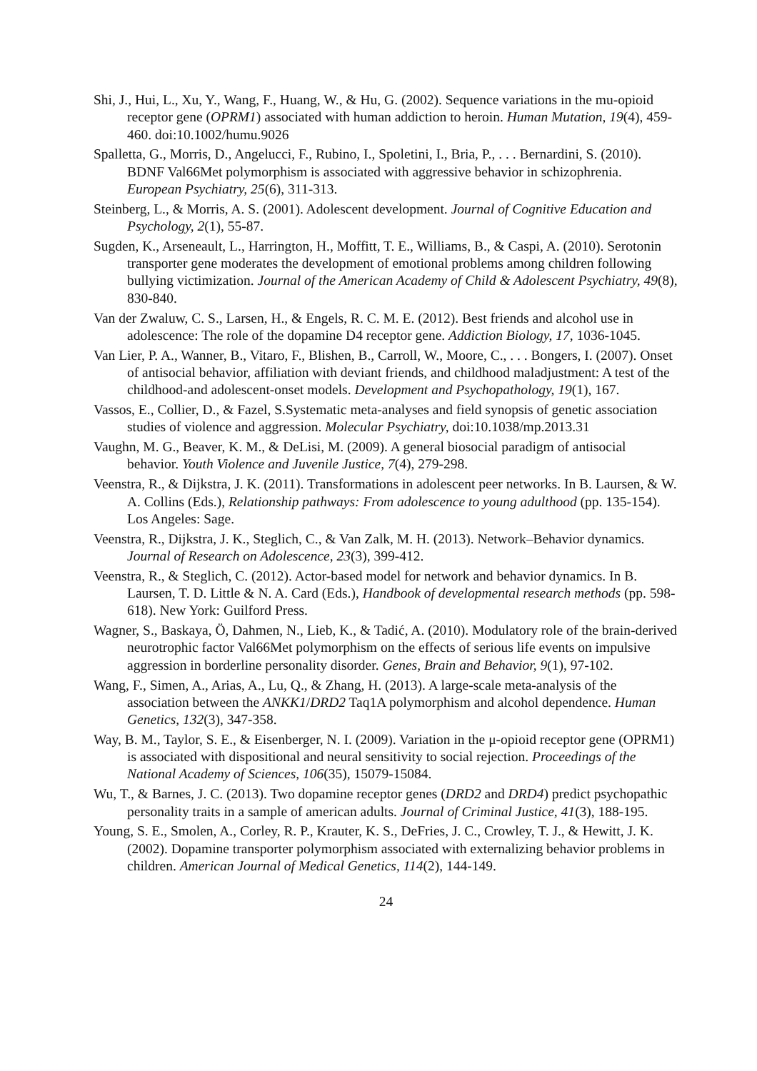Shi, J., Hui, L., Xu, Y., Wang, F., Huang, W., & Hu, G. (2002). Sequence variations in the mu-opioid receptor gene (OPRM1) associated with human addiction to heroin. Human Mutation, 19(4), 459-460. doi:10.1002/humu.9026
Spalletta, G., Morris, D., Angelucci, F., Rubino, I., Spoletini, I., Bria, P., . . . Bernardini, S. (2010). BDNF Val66Met polymorphism is associated with aggressive behavior in schizophrenia. European Psychiatry, 25(6), 311-313.
Steinberg, L., & Morris, A. S. (2001). Adolescent development. Journal of Cognitive Education and Psychology, 2(1), 55-87.
Sugden, K., Arseneault, L., Harrington, H., Moffitt, T. E., Williams, B., & Caspi, A. (2010). Serotonin transporter gene moderates the development of emotional problems among children following bullying victimization. Journal of the American Academy of Child & Adolescent Psychiatry, 49(8), 830-840.
Van der Zwaluw, C. S., Larsen, H., & Engels, R. C. M. E. (2012). Best friends and alcohol use in adolescence: The role of the dopamine D4 receptor gene. Addiction Biology, 17, 1036-1045.
Van Lier, P. A., Wanner, B., Vitaro, F., Blishen, B., Carroll, W., Moore, C., . . . Bongers, I. (2007). Onset of antisocial behavior, affiliation with deviant friends, and childhood maladjustment: A test of the childhood-and adolescent-onset models. Development and Psychopathology, 19(1), 167.
Vassos, E., Collier, D., & Fazel, S.Systematic meta-analyses and field synopsis of genetic association studies of violence and aggression. Molecular Psychiatry, doi:10.1038/mp.2013.31
Vaughn, M. G., Beaver, K. M., & DeLisi, M. (2009). A general biosocial paradigm of antisocial behavior. Youth Violence and Juvenile Justice, 7(4), 279-298.
Veenstra, R., & Dijkstra, J. K. (2011). Transformations in adolescent peer networks. In B. Laursen, & W. A. Collins (Eds.), Relationship pathways: From adolescence to young adulthood (pp. 135-154). Los Angeles: Sage.
Veenstra, R., Dijkstra, J. K., Steglich, C., & Van Zalk, M. H. (2013). Network–Behavior dynamics. Journal of Research on Adolescence, 23(3), 399-412.
Veenstra, R., & Steglich, C. (2012). Actor-based model for network and behavior dynamics. In B. Laursen, T. D. Little & N. A. Card (Eds.), Handbook of developmental research methods (pp. 598-618). New York: Guilford Press.
Wagner, S., Baskaya, Ö, Dahmen, N., Lieb, K., & Tadić, A. (2010). Modulatory role of the brain-derived neurotrophic factor Val66Met polymorphism on the effects of serious life events on impulsive aggression in borderline personality disorder. Genes, Brain and Behavior, 9(1), 97-102.
Wang, F., Simen, A., Arias, A., Lu, Q., & Zhang, H. (2013). A large-scale meta-analysis of the association between the ANKK1/DRD2 Taq1A polymorphism and alcohol dependence. Human Genetics, 132(3), 347-358.
Way, B. M., Taylor, S. E., & Eisenberger, N. I. (2009). Variation in the μ-opioid receptor gene (OPRM1) is associated with dispositional and neural sensitivity to social rejection. Proceedings of the National Academy of Sciences, 106(35), 15079-15084.
Wu, T., & Barnes, J. C. (2013). Two dopamine receptor genes (DRD2 and DRD4) predict psychopathic personality traits in a sample of american adults. Journal of Criminal Justice, 41(3), 188-195.
Young, S. E., Smolen, A., Corley, R. P., Krauter, K. S., DeFries, J. C., Crowley, T. J., & Hewitt, J. K. (2002). Dopamine transporter polymorphism associated with externalizing behavior problems in children. American Journal of Medical Genetics, 114(2), 144-149.
24